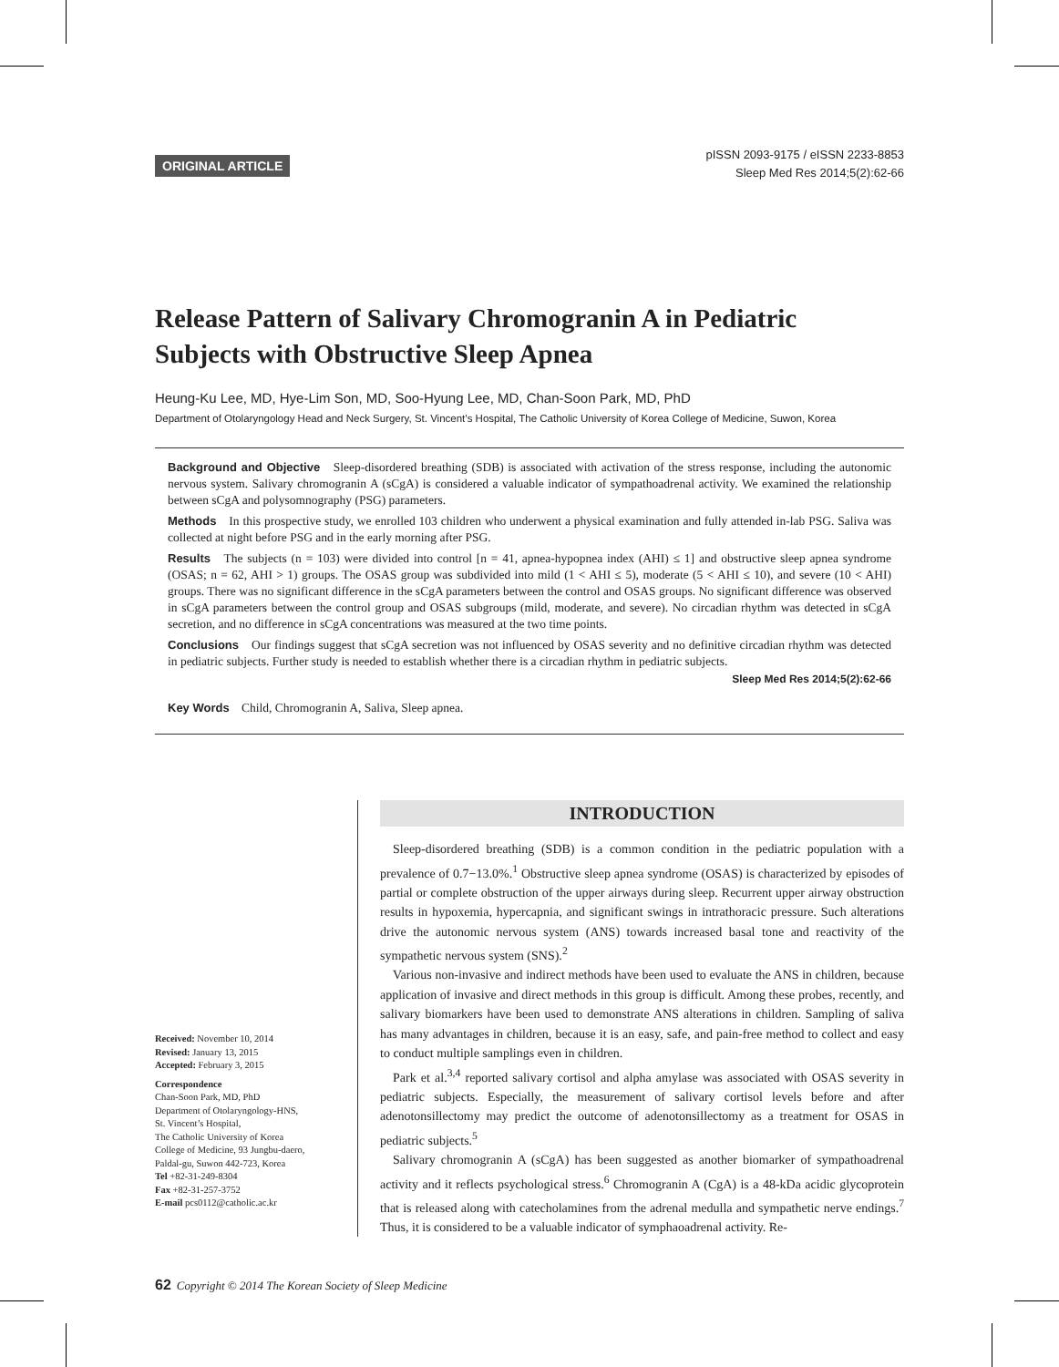ORIGINAL ARTICLE
pISSN 2093-9175 / eISSN 2233-8853
Sleep Med Res 2014;5(2):62-66
Release Pattern of Salivary Chromogranin A in Pediatric
Subjects with Obstructive Sleep Apnea
Heung-Ku Lee, MD, Hye-Lim Son, MD, Soo-Hyung Lee, MD, Chan-Soon Park, MD, PhD
Department of Otolaryngology Head and Neck Surgery, St. Vincent’s Hospital, The Catholic University of Korea College of Medicine, Suwon, Korea
Background and Objective Sleep-disordered breathing (SDB) is associated with activation of the stress response, including the autonomic nervous system. Salivary chromogranin A (sCgA) is considered a valuable indicator of sympathoadrenal activity. We examined the relationship between sCgA and polysomnography (PSG) parameters.
Methods In this prospective study, we enrolled 103 children who underwent a physical examination and fully attended in-lab PSG. Saliva was collected at night before PSG and in the early morning after PSG.
Results The subjects (n = 103) were divided into control [n = 41, apnea-hypopnea index (AHI) ≤ 1] and obstructive sleep apnea syndrome (OSAS; n = 62, AHI > 1) groups. The OSAS group was subdivided into mild (1 < AHI ≤ 5), moderate (5 < AHI ≤ 10), and severe (10 < AHI) groups. There was no significant difference in the sCgA parameters between the control and OSAS groups. No significant difference was observed in sCgA parameters between the control group and OSAS subgroups (mild, moderate, and severe). No circadian rhythm was detected in sCgA secretion, and no difference in sCgA concentrations was measured at the two time points.
Conclusions Our findings suggest that sCgA secretion was not influenced by OSAS severity and no definitive circadian rhythm was detected in pediatric subjects. Further study is needed to establish whether there is a circadian rhythm in pediatric subjects.
Sleep Med Res 2014;5(2):62-66
Key Words Child, Chromogranin A, Saliva, Sleep apnea.
Received: November 10, 2014
Revised: January 13, 2015
Accepted: February 3, 2015
Correspondence
Chan-Soon Park, MD, PhD
Department of Otolaryngology-HNS,
St. Vincent’s Hospital,
The Catholic University of Korea
College of Medicine, 93 Jungbu-daero,
Paldal-gu, Suwon 442-723, Korea
Tel +82-31-249-8304
Fax +82-31-257-3752
E-mail pcs0112@catholic.ac.kr
INTRODUCTION
Sleep-disordered breathing (SDB) is a common condition in the pediatric population with a prevalence of 0.7−13.0%.<sup>1</sup> Obstructive sleep apnea syndrome (OSAS) is characterized by episodes of partial or complete obstruction of the upper airways during sleep. Recurrent upper airway obstruction results in hypoxemia, hypercapnia, and significant swings in intrathoracic pressure. Such alterations drive the autonomic nervous system (ANS) towards increased basal tone and reactivity of the sympathetic nervous system (SNS).<sup>2</sup>
Various non-invasive and indirect methods have been used to evaluate the ANS in children, because application of invasive and direct methods in this group is difficult. Among these probes, recently, and salivary biomarkers have been used to demonstrate ANS alterations in children. Sampling of saliva has many advantages in children, because it is an easy, safe, and pain-free method to collect and easy to conduct multiple samplings even in children.
Park et al.<sup>3,4</sup> reported salivary cortisol and alpha amylase was associated with OSAS severity in pediatric subjects. Especially, the measurement of salivary cortisol levels before and after adenotonsillectomy may predict the outcome of adenotonsillectomy as a treatment for OSAS in pediatric subjects.<sup>5</sup>
Salivary chromogranin A (sCgA) has been suggested as another biomarker of sympathoadrenal activity and it reflects psychological stress.<sup>6</sup> Chromogranin A (CgA) is a 48-kDa acidic glycoprotein that is released along with catecholamines from the adrenal medulla and sympathetic nerve endings.<sup>7</sup> Thus, it is considered to be a valuable indicator of symphaoadrenal activity. Re-
62 Copyright © 2014 The Korean Society of Sleep Medicine